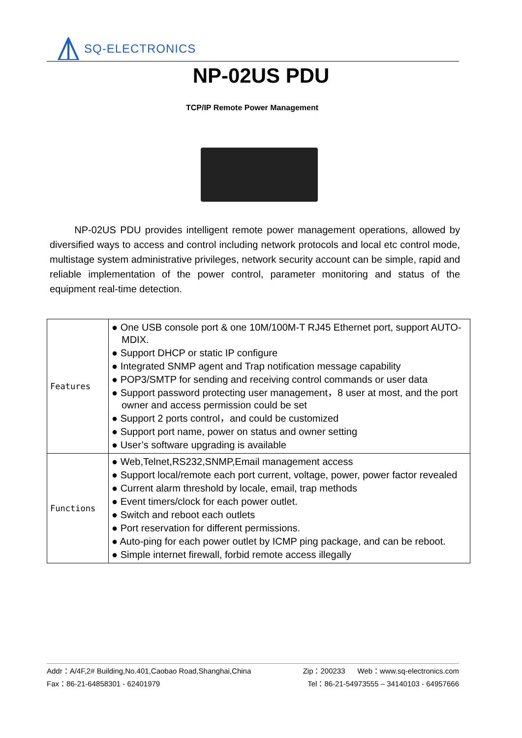SQ-ELECTRONICS
NP-02US PDU
TCP/IP Remote Power Management
NP-02US PDU provides intelligent remote power management operations, allowed by diversified ways to access and control including network protocols and local etc control mode, multistage system administrative privileges, network security account can be simple, rapid and reliable implementation of the power control, parameter monitoring and status of the equipment real-time detection.
| Features | ● One USB console port & one 10M/100M-T RJ45 Ethernet port, support AUTO-MDIX. ● Support DHCP or static IP configure ● Integrated SNMP agent and Trap notification message capability ● POP3/SMTP for sending and receiving control commands or user data ● Support password protecting user management，8 user at most, and the port owner and access permission could be set ● Support 2 ports control，and could be customized ● Support port name, power on status and owner setting ● User’s software upgrading is available |
| Functions | ● Web,Telnet,RS232,SNMP,Email management access ● Support local/remote each port current, voltage, power, power factor revealed ● Current alarm threshold by locale, email, trap methods ● Event timers/clock for each power outlet. ● Switch and reboot each outlets ● Port reservation for different permissions. ● Auto-ping for each power outlet by ICMP ping package, and can be reboot. ● Simple internet firewall, forbid remote access illegally |
Addr：A/4F,2# Building,No.401,Caobao Road,Shanghai,China Zip：200233 Web：www.sq-electronics.com
Fax：86-21-64858301 - 62401979 Tel：86-21-54973555 – 34140103 - 64957666